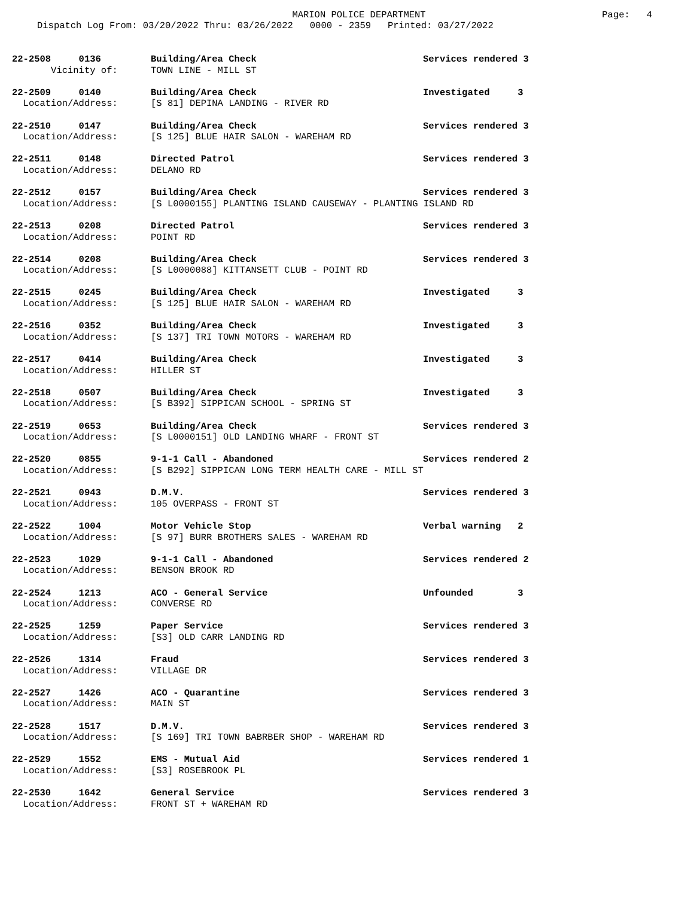MARION POLICE DEPARTMENT
Page: 4
Dispatch Log From: 03/20/2022 Thru: 03/26/2022 0000 - 2359 Printed: 03/27/2022
| 22-2508 0136 | Building/Area Check | Services rendered 3 |
| Vicinity of: | TOWN LINE - MILL ST | |
| 22-2509 0140 | Building/Area Check | Investigated 3 |
| Location/Address: | [S 81] DEPINA LANDING - RIVER RD | |
| 22-2510 0147 | Building/Area Check | Services rendered 3 |
| Location/Address: | [S 125] BLUE HAIR SALON - WAREHAM RD | |
| 22-2511 0148 | Directed Patrol | Services rendered 3 |
| Location/Address: | DELANO RD | |
| 22-2512 0157 | Building/Area Check | Services rendered 3 |
| Location/Address: | [S L0000155] PLANTING ISLAND CAUSEWAY - PLANTING ISLAND RD | |
| 22-2513 0208 | Directed Patrol | Services rendered 3 |
| Location/Address: | POINT RD | |
| 22-2514 0208 | Building/Area Check | Services rendered 3 |
| Location/Address: | [S L0000088] KITTANSETT CLUB - POINT RD | |
| 22-2515 0245 | Building/Area Check | Investigated 3 |
| Location/Address: | [S 125] BLUE HAIR SALON - WAREHAM RD | |
| 22-2516 0352 | Building/Area Check | Investigated 3 |
| Location/Address: | [S 137] TRI TOWN MOTORS - WAREHAM RD | |
| 22-2517 0414 | Building/Area Check | Investigated 3 |
| Location/Address: | HILLER ST | |
| 22-2518 0507 | Building/Area Check | Investigated 3 |
| Location/Address: | [S B392] SIPPICAN SCHOOL - SPRING ST | |
| 22-2519 0653 | Building/Area Check | Services rendered 3 |
| Location/Address: | [S L0000151] OLD LANDING WHARF - FRONT ST | |
| 22-2520 0855 | 9-1-1 Call - Abandoned | Services rendered 2 |
| Location/Address: | [S B292] SIPPICAN LONG TERM HEALTH CARE - MILL ST | |
| 22-2521 0943 | D.M.V. | Services rendered 3 |
| Location/Address: | 105 OVERPASS - FRONT ST | |
| 22-2522 1004 | Motor Vehicle Stop | Verbal warning 2 |
| Location/Address: | [S 97] BURR BROTHERS SALES - WAREHAM RD | |
| 22-2523 1029 | 9-1-1 Call - Abandoned | Services rendered 2 |
| Location/Address: | BENSON BROOK RD | |
| 22-2524 1213 | ACO - General Service | Unfounded 3 |
| Location/Address: | CONVERSE RD | |
| 22-2525 1259 | Paper Service | Services rendered 3 |
| Location/Address: | [S3] OLD CARR LANDING RD | |
| 22-2526 1314 | Fraud | Services rendered 3 |
| Location/Address: | VILLAGE DR | |
| 22-2527 1426 | ACO - Quarantine | Services rendered 3 |
| Location/Address: | MAIN ST | |
| 22-2528 1517 | D.M.V. | Services rendered 3 |
| Location/Address: | [S 169] TRI TOWN BABRBER SHOP - WAREHAM RD | |
| 22-2529 1552 | EMS - Mutual Aid | Services rendered 1 |
| Location/Address: | [S3] ROSEBROOK PL | |
| 22-2530 1642 | General Service | Services rendered 3 |
| Location/Address: | FRONT ST + WAREHAM RD | |